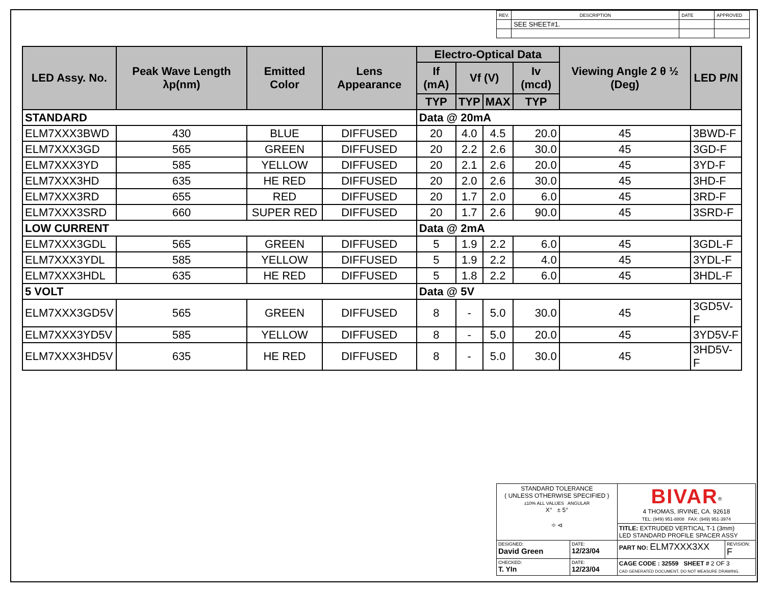| REV. | DESCRIPTION | DATE | APPROVED |
| | SEE SHEET#1. | | |
| LED Assy. No. | Peak Wave Length λp(nm) | Emitted Color | Lens Appearance | Electro-Optical Data | | | | Viewing Angle 2 θ ½ (Deg) | LED P/N |
| --- | --- | --- | --- | --- | --- | --- | --- | --- | --- |
| | | | | If (mA) | Vf (V) | | Iv (mcd) | | |
| | | | | TYP | TYP | MAX | TYP | | |
| STANDARD | | | | Data @ 20mA | | | | | |
| ELM7XXX3BWD | 430 | BLUE | DIFFUSED | 20 | 4.0 | 4.5 | 20.0 | 45 | 3BWD-F |
| ELM7XXX3GD | 565 | GREEN | DIFFUSED | 20 | 2.2 | 2.6 | 30.0 | 45 | 3GD-F |
| ELM7XXX3YD | 585 | YELLOW | DIFFUSED | 20 | 2.1 | 2.6 | 20.0 | 45 | 3YD-F |
| ELM7XXX3HD | 635 | HE RED | DIFFUSED | 20 | 2.0 | 2.6 | 30.0 | 45 | 3HD-F |
| ELM7XXX3RD | 655 | RED | DIFFUSED | 20 | 1.7 | 2.0 | 6.0 | 45 | 3RD-F |
| ELM7XXX3SRD | 660 | SUPER RED | DIFFUSED | 20 | 1.7 | 2.6 | 90.0 | 45 | 3SRD-F |
| LOW CURRENT | | | | Data @ 2mA | | | | | |
| ELM7XXX3GDL | 565 | GREEN | DIFFUSED | 5 | 1.9 | 2.2 | 6.0 | 45 | 3GDL-F |
| ELM7XXX3YDL | 585 | YELLOW | DIFFUSED | 5 | 1.9 | 2.2 | 4.0 | 45 | 3YDL-F |
| ELM7XXX3HDL | 635 | HE RED | DIFFUSED | 5 | 1.8 | 2.2 | 6.0 | 45 | 3HDL-F |
| 5 VOLT | | | | Data @ 5V | | | | | |
| ELM7XXX3GD5V | 565 | GREEN | DIFFUSED | 8 | - | 5.0 | 30.0 | 45 | 3GD5V-F |
| ELM7XXX3YD5V | 585 | YELLOW | DIFFUSED | 8 | - | 5.0 | 20.0 | 45 | 3YD5V-F |
| ELM7XXX3HD5V | 635 | HE RED | DIFFUSED | 8 | - | 5.0 | 30.0 | 45 | 3HD5V-F |
| STANDARD TOLERANCE ( UNLESS OTHERWISE SPECIFIED ) ±10% ALL VALUES ANGULAR X° ± 5° ⌖ ⊲ | | BIVAR<sup>®</sup> 4 THOMAS, IRVINE, CA. 92618 TEL: (949) 951-8808 FAX: (949) 951-3974 | |
| | | TITLE: EXTRUDED VERTICAL T-1 (3mm) LED STANDARD PROFILE SPACER ASSY | |
| DESIGNED: David Green | DATE: 12/23/04 | PART NO: ELM7XXX3XX | REVISION: F |
| CHECKED: T. YIn | DATE: 12/23/04 | CAGE CODE : 32559 SHEET # 2 OF 3 CAD GENERATED DOCUMENT, DO NOT MEASURE DRAWING. | |